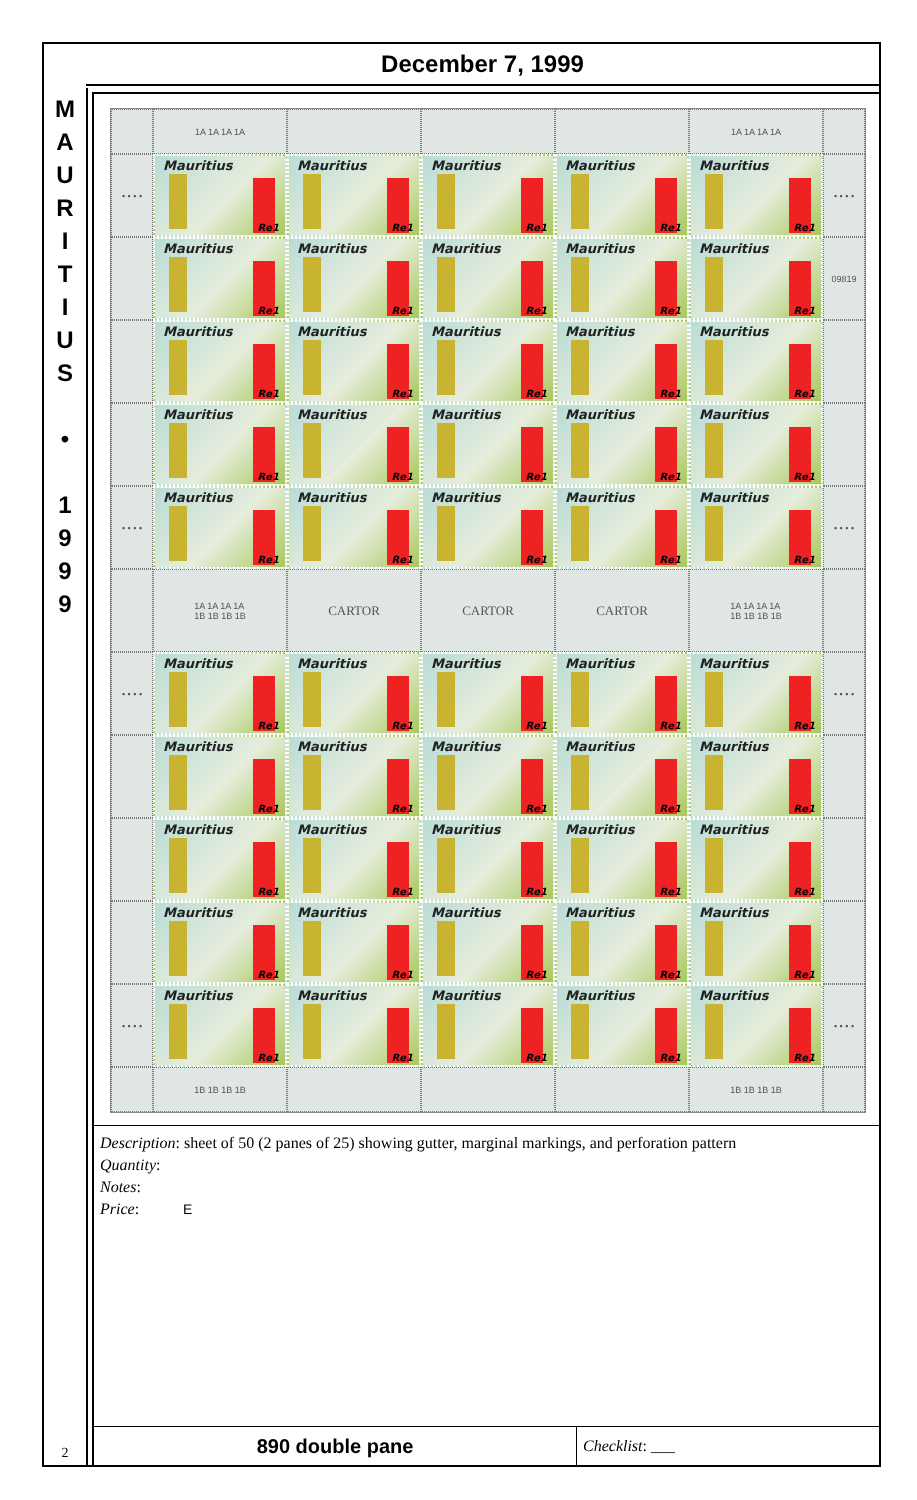December 7, 1999
M
A
U
R
I
T
I
U
S
•
1
9
9
9
2
1A 1A 1A 1A
1A 1A 1A 1A
• • • •
Mauritius
Re1
Mauritius
Re1
Mauritius
Re1
Mauritius
Re1
Mauritius
Re1
• • • •
Mauritius
Re1
Mauritius
Re1
Mauritius
Re1
Mauritius
Re1
Mauritius
Re1
09819
Mauritius
Re1
Mauritius
Re1
Mauritius
Re1
Mauritius
Re1
Mauritius
Re1
Mauritius
Re1
Mauritius
Re1
Mauritius
Re1
Mauritius
Re1
Mauritius
Re1
• • • •
Mauritius
Re1
Mauritius
Re1
Mauritius
Re1
Mauritius
Re1
Mauritius
Re1
• • • •
1A 1A 1A 1A
1B 1B 1B 1B
CARTOR
CARTOR
CARTOR
1A 1A 1A 1A
1B 1B 1B 1B
• • • •
Mauritius
Re1
Mauritius
Re1
Mauritius
Re1
Mauritius
Re1
Mauritius
Re1
• • • •
Mauritius
Re1
Mauritius
Re1
Mauritius
Re1
Mauritius
Re1
Mauritius
Re1
Mauritius
Re1
Mauritius
Re1
Mauritius
Re1
Mauritius
Re1
Mauritius
Re1
Mauritius
Re1
Mauritius
Re1
Mauritius
Re1
Mauritius
Re1
Mauritius
Re1
• • • •
Mauritius
Re1
Mauritius
Re1
Mauritius
Re1
Mauritius
Re1
Mauritius
Re1
• • • •
1B 1B 1B 1B
1B 1B 1B 1B
Description: sheet of 50 (2 panes of 25) showing gutter, marginal markings, and perforation pattern
Quantity:
Notes:
Price: E
890 double pane
Checklist: ___